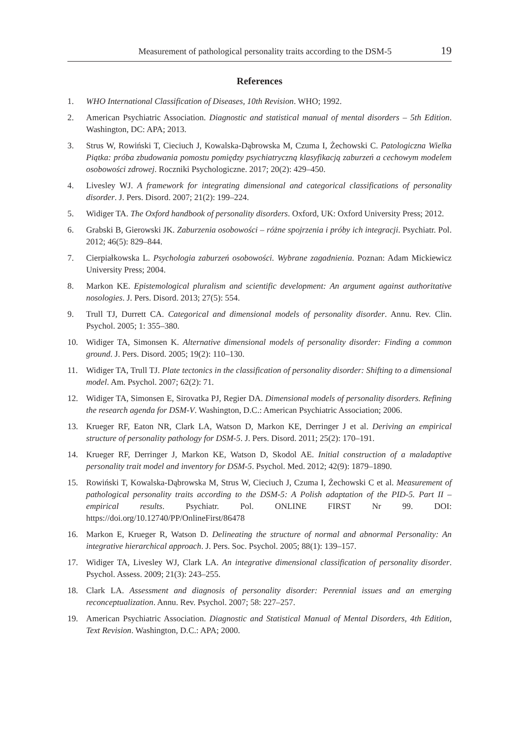Measurement of pathological personality traits according to the DSM-5 19
References
1. WHO International Classification of Diseases, 10th Revision. WHO; 1992.
2. American Psychiatric Association. Diagnostic and statistical manual of mental disorders – 5th Edition. Washington, DC: APA; 2013.
3. Strus W, Rowiński T, Cieciuch J, Kowalska-Dąbrowska M, Czuma I, Żechowski C. Patologiczna Wielka Piątka: próba zbudowania pomostu pomiędzy psychiatryczną klasyfikacją zaburzeń a cechowym modelem osobowości zdrowej. Roczniki Psychologiczne. 2017; 20(2): 429–450.
4. Livesley WJ. A framework for integrating dimensional and categorical classifications of personality disorder. J. Pers. Disord. 2007; 21(2): 199–224.
5. Widiger TA. The Oxford handbook of personality disorders. Oxford, UK: Oxford University Press; 2012.
6. Grabski B, Gierowski JK. Zaburzenia osobowości – różne spojrzenia i próby ich integracji. Psychiatr. Pol. 2012; 46(5): 829–844.
7. Cierpiałkowska L. Psychologia zaburzeń osobowości. Wybrane zagadnienia. Poznan: Adam Mickiewicz University Press; 2004.
8. Markon KE. Epistemological pluralism and scientific development: An argument against authoritative nosologies. J. Pers. Disord. 2013; 27(5): 554.
9. Trull TJ, Durrett CA. Categorical and dimensional models of personality disorder. Annu. Rev. Clin. Psychol. 2005; 1: 355–380.
10. Widiger TA, Simonsen K. Alternative dimensional models of personality disorder: Finding a common ground. J. Pers. Disord. 2005; 19(2): 110–130.
11. Widiger TA, Trull TJ. Plate tectonics in the classification of personality disorder: Shifting to a dimensional model. Am. Psychol. 2007; 62(2): 71.
12. Widiger TA, Simonsen E, Sirovatka PJ, Regier DA. Dimensional models of personality disorders. Refining the research agenda for DSM-V. Washington, D.C.: American Psychiatric Association; 2006.
13. Krueger RF, Eaton NR, Clark LA, Watson D, Markon KE, Derringer J et al. Deriving an empirical structure of personality pathology for DSM-5. J. Pers. Disord. 2011; 25(2): 170–191.
14. Krueger RF, Derringer J, Markon KE, Watson D, Skodol AE. Initial construction of a maladaptive personality trait model and inventory for DSM-5. Psychol. Med. 2012; 42(9): 1879–1890.
15. Rowiński T, Kowalska-Dąbrowska M, Strus W, Cieciuch J, Czuma I, Żechowski C et al. Measurement of pathological personality traits according to the DSM-5: A Polish adaptation of the PID-5. Part II – empirical results. Psychiatr. Pol. ONLINE FIRST Nr 99. DOI: https://doi.org/10.12740/PP/OnlineFirst/86478
16. Markon E, Krueger R, Watson D. Delineating the structure of normal and abnormal Personality: An integrative hierarchical approach. J. Pers. Soc. Psychol. 2005; 88(1): 139–157.
17. Widiger TA, Livesley WJ, Clark LA. An integrative dimensional classification of personality disorder. Psychol. Assess. 2009; 21(3): 243–255.
18. Clark LA. Assessment and diagnosis of personality disorder: Perennial issues and an emerging reconceptualization. Annu. Rev. Psychol. 2007; 58: 227–257.
19. American Psychiatric Association. Diagnostic and Statistical Manual of Mental Disorders, 4th Edition, Text Revision. Washington, D.C.: APA; 2000.